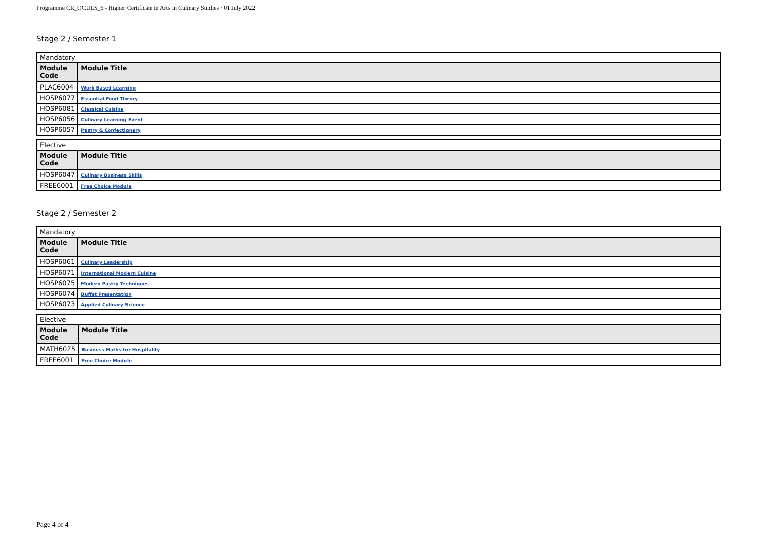Programme CR_OCULS_6 - Higher Certificate in Arts in Culinary Studies · 01 July 2022
Stage 2 / Semester 1
| Mandatory | |
| Module Code | Module Title |
| PLAC6004 | Work Based Learning |
| HOSP6077 | Essential Food Theory |
| HOSP6081 | Classical Cuisine |
| HOSP6056 | Culinary Learning Event |
| HOSP6057 | Pastry & Confectionery |
| Elective | |
| Module Code | Module Title |
| HOSP6047 | Culinary Business Skills |
| FREE6001 | Free Choice Module |
Stage 2 / Semester 2
| Mandatory | |
| Module Code | Module Title |
| HOSP6061 | Culinary Leadership |
| HOSP6071 | International Modern Cuisine |
| HOSP6075 | Modern Pastry Techniques |
| HOSP6074 | Buffet Presentation |
| HOSP6073 | Applied Culinary Science |
| Elective | |
| Module Code | Module Title |
| MATH6025 | Business Maths for Hospitality |
| FREE6001 | Free Choice Module |
Page 4 of 4